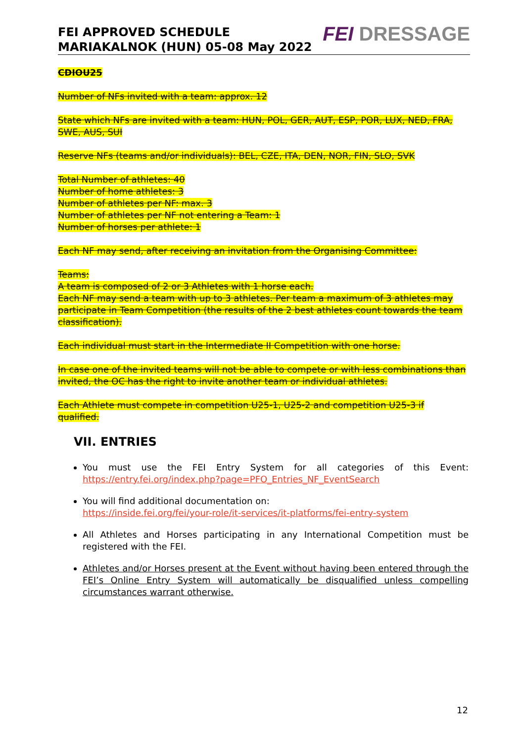FEI APPROVED SCHEDULE
MARIAKALNOK (HUN) 05-08 May 2022
FEI DRESSAGE
CDIOU25
Number of NFs invited with a team: approx. 12
State which NFs are invited with a team: HUN, POL, GER, AUT, ESP, POR, LUX, NED, FRA, SWE, AUS, SUI
Reserve NFs (teams and/or individuals): BEL, CZE, ITA, DEN, NOR, FIN, SLO, SVK
Total Number of athletes: 40
Number of home athletes: 3
Number of athletes per NF: max. 3
Number of athletes per NF not entering a Team: 1
Number of horses per athlete: 1
Each NF may send, after receiving an invitation from the Organising Committee:
Teams:
A team is composed of 2 or 3 Athletes with 1 horse each.
Each NF may send a team with up to 3 athletes. Per team a maximum of 3 athletes may participate in Team Competition (the results of the 2 best athletes count towards the team classification).
Each individual must start in the Intermediate II Competition with one horse.
In case one of the invited teams will not be able to compete or with less combinations than invited, the OC has the right to invite another team or individual athletes.
Each Athlete must compete in competition U25-1, U25-2 and competition U25-3 if qualified.
VII. ENTRIES
You must use the FEI Entry System for all categories of this Event: https://entry.fei.org/index.php?page=PFO_Entries_NF_EventSearch
You will find additional documentation on:
https://inside.fei.org/fei/your-role/it-services/it-platforms/fei-entry-system
All Athletes and Horses participating in any International Competition must be registered with the FEI.
Athletes and/or Horses present at the Event without having been entered through the FEI’s Online Entry System will automatically be disqualified unless compelling circumstances warrant otherwise.
12